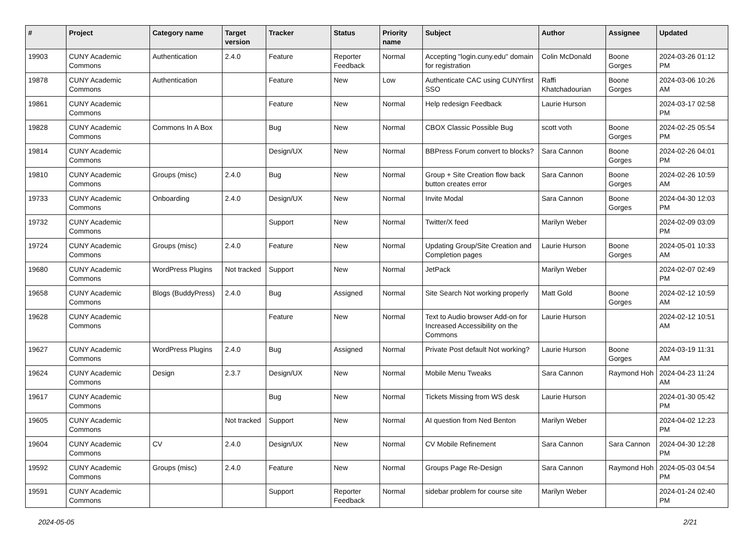| # | Project | Category name | Target version | Tracker | Status | Priority name | Subject | Author | Assignee | Updated |
| --- | --- | --- | --- | --- | --- | --- | --- | --- | --- | --- |
| 19903 | CUNY Academic Commons | Authentication | 2.4.0 | Feature | Reporter Feedback | Normal | Accepting "login.cuny.edu" domain for registration | Colin McDonald | Boone Gorges | 2024-03-26 01:12 PM |
| 19878 | CUNY Academic Commons | Authentication | | Feature | New | Low | Authenticate CAC using CUNYfirst SSO | Raffi Khatchadourian | Boone Gorges | 2024-03-06 10:26 AM |
| 19861 | CUNY Academic Commons | | | Feature | New | Normal | Help redesign Feedback | Laurie Hurson | | 2024-03-17 02:58 PM |
| 19828 | CUNY Academic Commons | Commons In A Box | | Bug | New | Normal | CBOX Classic Possible Bug | scott voth | Boone Gorges | 2024-02-25 05:54 PM |
| 19814 | CUNY Academic Commons | | | Design/UX | New | Normal | BBPress Forum convert to blocks? | Sara Cannon | Boone Gorges | 2024-02-26 04:01 PM |
| 19810 | CUNY Academic Commons | Groups (misc) | 2.4.0 | Bug | New | Normal | Group + Site Creation flow back button creates error | Sara Cannon | Boone Gorges | 2024-02-26 10:59 AM |
| 19733 | CUNY Academic Commons | Onboarding | 2.4.0 | Design/UX | New | Normal | Invite Modal | Sara Cannon | Boone Gorges | 2024-04-30 12:03 PM |
| 19732 | CUNY Academic Commons | | | Support | New | Normal | Twitter/X feed | Marilyn Weber | | 2024-02-09 03:09 PM |
| 19724 | CUNY Academic Commons | Groups (misc) | 2.4.0 | Feature | New | Normal | Updating Group/Site Creation and Completion pages | Laurie Hurson | Boone Gorges | 2024-05-01 10:33 AM |
| 19680 | CUNY Academic Commons | WordPress Plugins | Not tracked | Support | New | Normal | JetPack | Marilyn Weber | | 2024-02-07 02:49 PM |
| 19658 | CUNY Academic Commons | Blogs (BuddyPress) | 2.4.0 | Bug | Assigned | Normal | Site Search Not working properly | Matt Gold | Boone Gorges | 2024-02-12 10:59 AM |
| 19628 | CUNY Academic Commons | | | Feature | New | Normal | Text to Audio browser Add-on for Increased Accessibility on the Commons | Laurie Hurson | | 2024-02-12 10:51 AM |
| 19627 | CUNY Academic Commons | WordPress Plugins | 2.4.0 | Bug | Assigned | Normal | Private Post default Not working? | Laurie Hurson | Boone Gorges | 2024-03-19 11:31 AM |
| 19624 | CUNY Academic Commons | Design | 2.3.7 | Design/UX | New | Normal | Mobile Menu Tweaks | Sara Cannon | Raymond Hoh | 2024-04-23 11:24 AM |
| 19617 | CUNY Academic Commons | | | Bug | New | Normal | Tickets Missing from WS desk | Laurie Hurson | | 2024-01-30 05:42 PM |
| 19605 | CUNY Academic Commons | | Not tracked | Support | New | Normal | AI question from Ned Benton | Marilyn Weber | | 2024-04-02 12:23 PM |
| 19604 | CUNY Academic Commons | CV | 2.4.0 | Design/UX | New | Normal | CV Mobile Refinement | Sara Cannon | Sara Cannon | 2024-04-30 12:28 PM |
| 19592 | CUNY Academic Commons | Groups (misc) | 2.4.0 | Feature | New | Normal | Groups Page Re-Design | Sara Cannon | Raymond Hoh | 2024-05-03 04:54 PM |
| 19591 | CUNY Academic Commons | | | Support | Reporter Feedback | Normal | sidebar problem for course site | Marilyn Weber | | 2024-01-24 02:40 PM |
2024-05-05 2/21